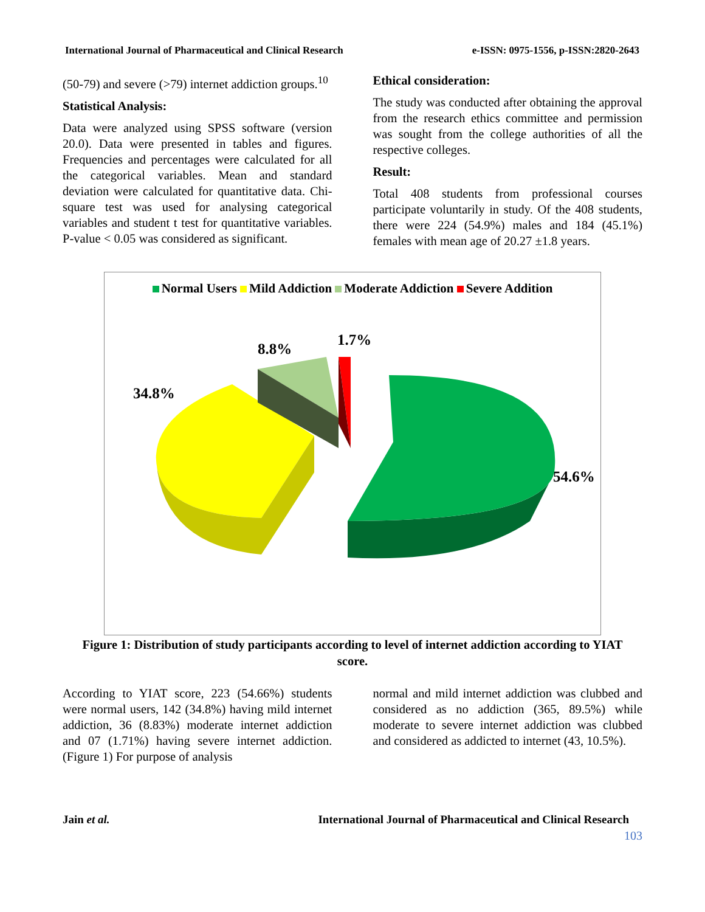International Journal of Pharmaceutical and Clinical Research e-ISSN: 0975-1556, p-ISSN:2820-2643
(50-79) and severe (>79) internet addiction groups.<sup>10</sup>
Statistical Analysis:
Data were analyzed using SPSS software (version 20.0). Data were presented in tables and figures. Frequencies and percentages were calculated for all the categorical variables. Mean and standard deviation were calculated for quantitative data. Chi-square test was used for analysing categorical variables and student t test for quantitative variables. P-value < 0.05 was considered as significant.
Ethical consideration:
The study was conducted after obtaining the approval from the research ethics committee and permission was sought from the college authorities of all the respective colleges.
Result:
Total 408 students from professional courses participate voluntarily in study. Of the 408 students, there were 224 (54.9%) males and 184 (45.1%) females with mean age of 20.27 ±1.8 years.
Normal Users Mild Addiction Moderate Addiction Severe Addition
8.8%
1.7%
34.8%
54.6%
Figure 1: Distribution of study participants according to level of internet addiction according to YIAT score.
According to YIAT score, 223 (54.66%) students were normal users, 142 (34.8%) having mild internet addiction, 36 (8.83%) moderate internet addiction and 07 (1.71%) having severe internet addiction. (Figure 1) For purpose of analysis
normal and mild internet addiction was clubbed and considered as no addiction (365, 89.5%) while moderate to severe internet addiction was clubbed and considered as addicted to internet (43, 10.5%).
Jain et al. International Journal of Pharmaceutical and Clinical Research
103